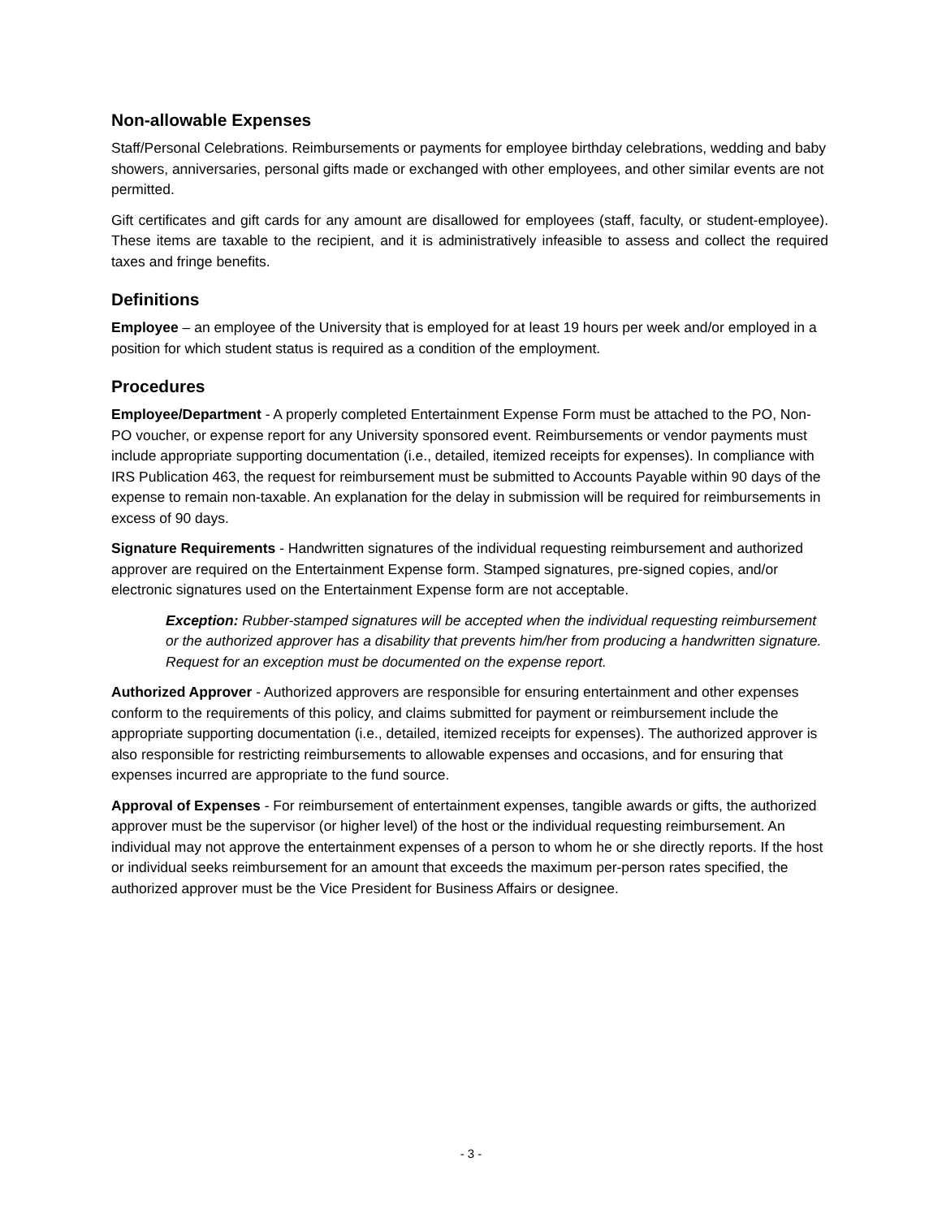Non-allowable Expenses
Staff/Personal Celebrations. Reimbursements or payments for employee birthday celebrations, wedding and baby showers, anniversaries, personal gifts made or exchanged with other employees, and other similar events are not permitted.
Gift certificates and gift cards for any amount are disallowed for employees (staff, faculty, or student-employee). These items are taxable to the recipient, and it is administratively infeasible to assess and collect the required taxes and fringe benefits.
Definitions
Employee – an employee of the University that is employed for at least 19 hours per week and/or employed in a position for which student status is required as a condition of the employment.
Procedures
Employee/Department - A properly completed Entertainment Expense Form must be attached to the PO, Non-PO voucher, or expense report for any University sponsored event. Reimbursements or vendor payments must include appropriate supporting documentation (i.e., detailed, itemized receipts for expenses). In compliance with IRS Publication 463, the request for reimbursement must be submitted to Accounts Payable within 90 days of the expense to remain non-taxable. An explanation for the delay in submission will be required for reimbursements in excess of 90 days.
Signature Requirements - Handwritten signatures of the individual requesting reimbursement and authorized approver are required on the Entertainment Expense form. Stamped signatures, pre-signed copies, and/or electronic signatures used on the Entertainment Expense form are not acceptable.
Exception: Rubber-stamped signatures will be accepted when the individual requesting reimbursement or the authorized approver has a disability that prevents him/her from producing a handwritten signature. Request for an exception must be documented on the expense report.
Authorized Approver - Authorized approvers are responsible for ensuring entertainment and other expenses conform to the requirements of this policy, and claims submitted for payment or reimbursement include the appropriate supporting documentation (i.e., detailed, itemized receipts for expenses). The authorized approver is also responsible for restricting reimbursements to allowable expenses and occasions, and for ensuring that expenses incurred are appropriate to the fund source.
Approval of Expenses - For reimbursement of entertainment expenses, tangible awards or gifts, the authorized approver must be the supervisor (or higher level) of the host or the individual requesting reimbursement. An individual may not approve the entertainment expenses of a person to whom he or she directly reports. If the host or individual seeks reimbursement for an amount that exceeds the maximum per-person rates specified, the authorized approver must be the Vice President for Business Affairs or designee.
- 3 -